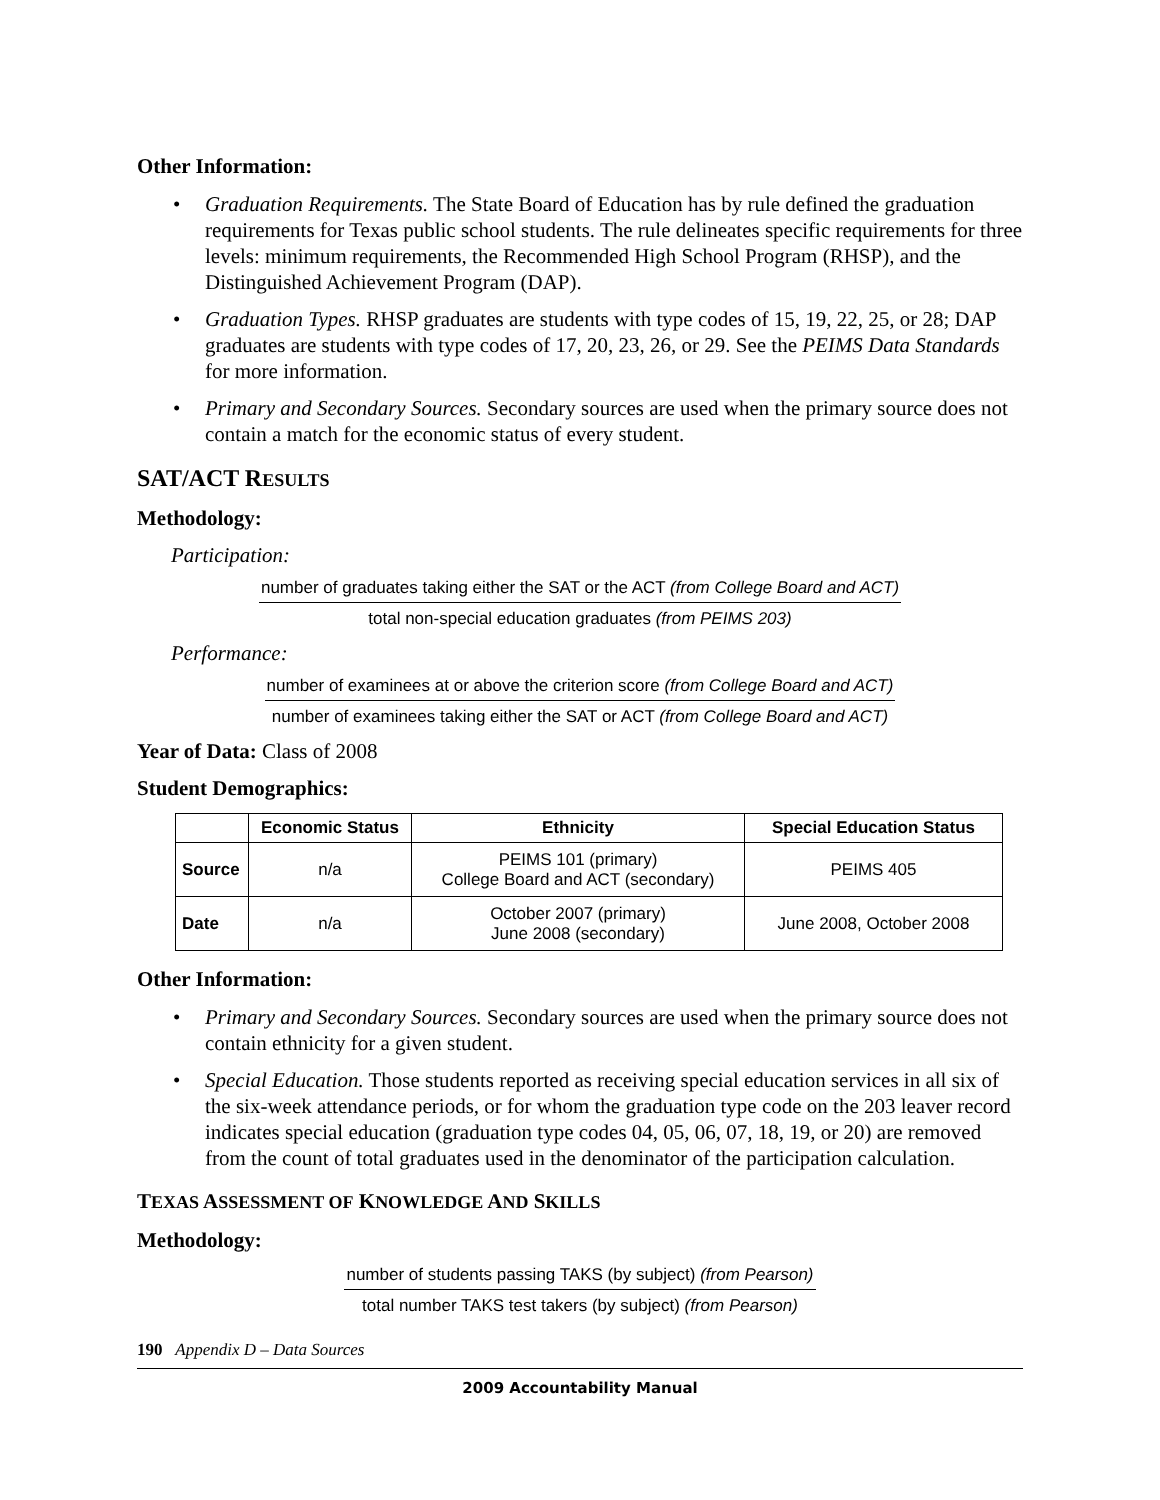Other Information:
Graduation Requirements. The State Board of Education has by rule defined the graduation requirements for Texas public school students. The rule delineates specific requirements for three levels: minimum requirements, the Recommended High School Program (RHSP), and the Distinguished Achievement Program (DAP).
Graduation Types. RHSP graduates are students with type codes of 15, 19, 22, 25, or 28; DAP graduates are students with type codes of 17, 20, 23, 26, or 29. See the PEIMS Data Standards for more information.
Primary and Secondary Sources. Secondary sources are used when the primary source does not contain a match for the economic status of every student.
SAT/ACT RESULTS
Methodology:
Participation:
number of graduates taking either the SAT or the ACT (from College Board and ACT)
total non-special education graduates (from PEIMS 203)
Performance:
number of examinees at or above the criterion score (from College Board and ACT)
number of examinees taking either the SAT or ACT (from College Board and ACT)
Year of Data: Class of 2008
Student Demographics:
| | Economic Status | Ethnicity | Special Education Status |
| --- | --- | --- | --- |
| Source | n/a | PEIMS 101 (primary) College Board and ACT (secondary) | PEIMS 405 |
| Date | n/a | October 2007 (primary) June 2008 (secondary) | June 2008, October 2008 |
Other Information:
Primary and Secondary Sources. Secondary sources are used when the primary source does not contain ethnicity for a given student.
Special Education. Those students reported as receiving special education services in all six of the six-week attendance periods, or for whom the graduation type code on the 203 leaver record indicates special education (graduation type codes 04, 05, 06, 07, 18, 19, or 20) are removed from the count of total graduates used in the denominator of the participation calculation.
TEXAS ASSESSMENT OF KNOWLEDGE AND SKILLS
Methodology:
number of students passing TAKS (by subject) (from Pearson)
total number TAKS test takers (by subject) (from Pearson)
190 Appendix D – Data Sources
2009 Accountability Manual